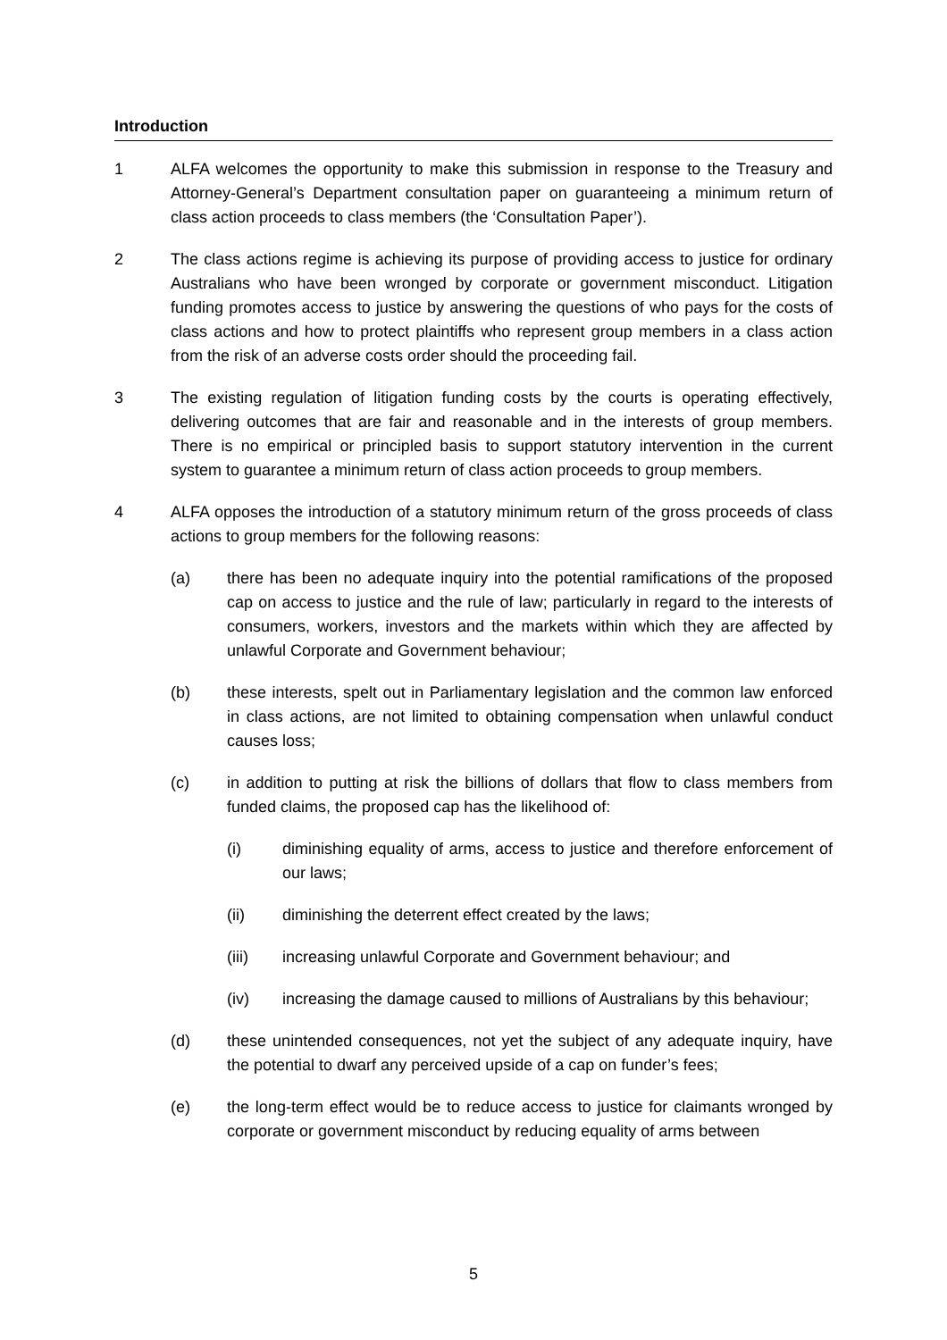Introduction
1 ALFA welcomes the opportunity to make this submission in response to the Treasury and Attorney-General’s Department consultation paper on guaranteeing a minimum return of class action proceeds to class members (the ‘Consultation Paper’).
2 The class actions regime is achieving its purpose of providing access to justice for ordinary Australians who have been wronged by corporate or government misconduct. Litigation funding promotes access to justice by answering the questions of who pays for the costs of class actions and how to protect plaintiffs who represent group members in a class action from the risk of an adverse costs order should the proceeding fail.
3 The existing regulation of litigation funding costs by the courts is operating effectively, delivering outcomes that are fair and reasonable and in the interests of group members. There is no empirical or principled basis to support statutory intervention in the current system to guarantee a minimum return of class action proceeds to group members.
4 ALFA opposes the introduction of a statutory minimum return of the gross proceeds of class actions to group members for the following reasons:
(a) there has been no adequate inquiry into the potential ramifications of the proposed cap on access to justice and the rule of law; particularly in regard to the interests of consumers, workers, investors and the markets within which they are affected by unlawful Corporate and Government behaviour;
(b) these interests, spelt out in Parliamentary legislation and the common law enforced in class actions, are not limited to obtaining compensation when unlawful conduct causes loss;
(c) in addition to putting at risk the billions of dollars that flow to class members from funded claims, the proposed cap has the likelihood of:
(i) diminishing equality of arms, access to justice and therefore enforcement of our laws;
(ii) diminishing the deterrent effect created by the laws;
(iii) increasing unlawful Corporate and Government behaviour; and
(iv) increasing the damage caused to millions of Australians by this behaviour;
(d) these unintended consequences, not yet the subject of any adequate inquiry, have the potential to dwarf any perceived upside of a cap on funder’s fees;
(e) the long-term effect would be to reduce access to justice for claimants wronged by corporate or government misconduct by reducing equality of arms between
5